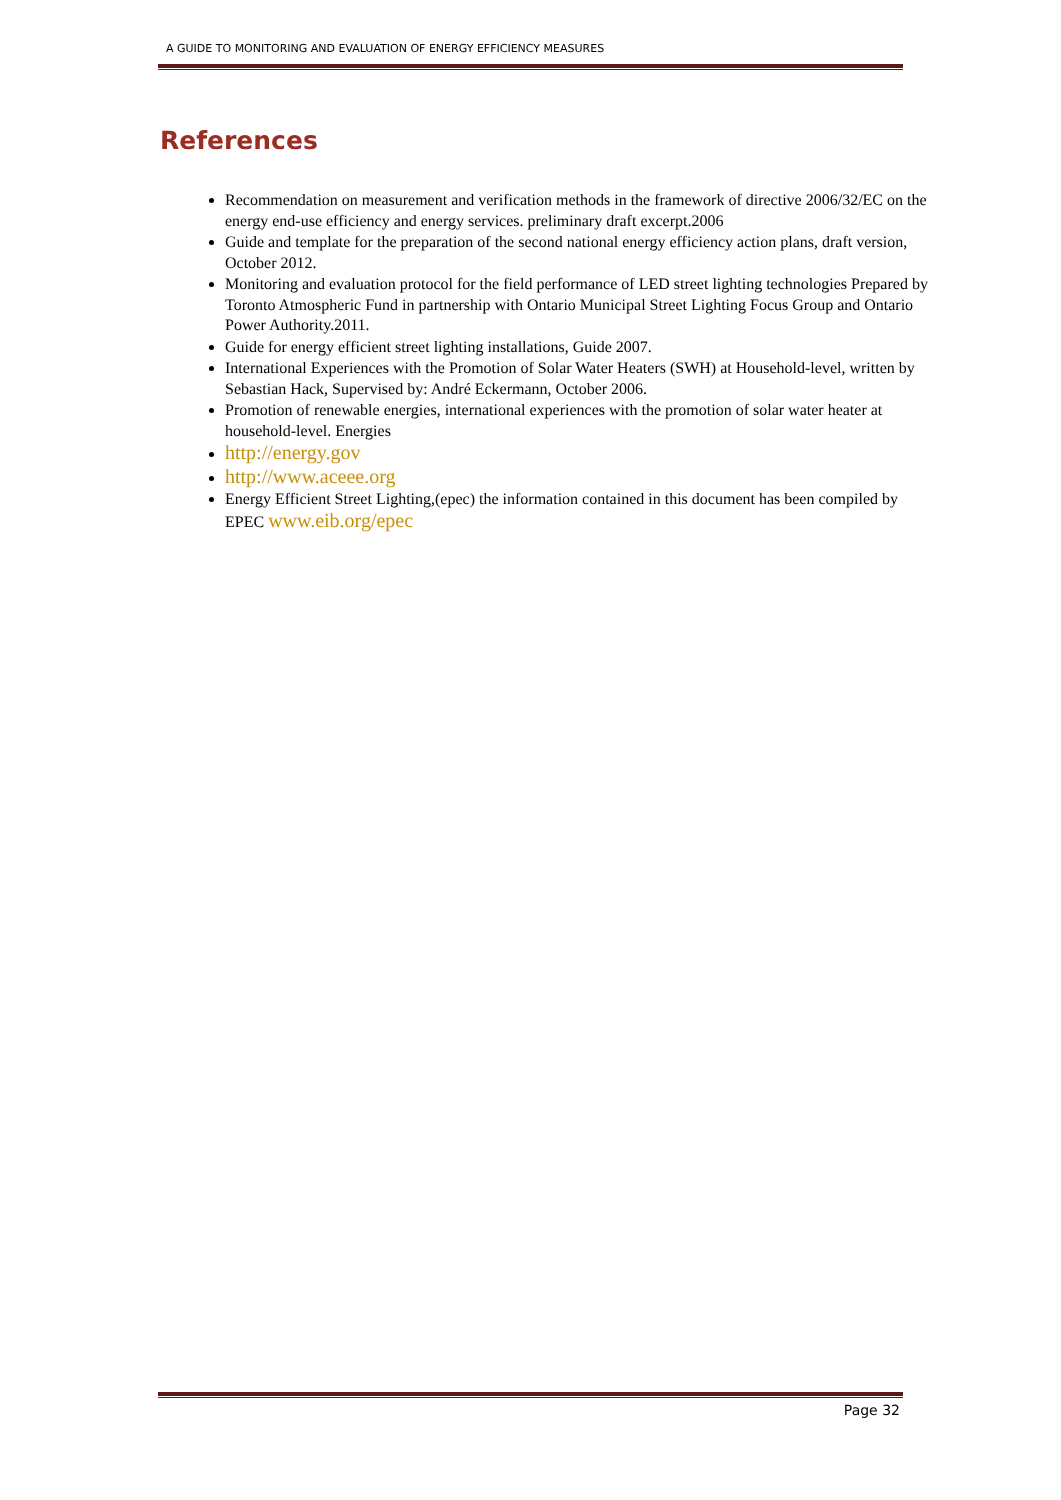A GUIDE TO MONITORING AND EVALUATION OF ENERGY EFFICIENCY MEASURES
References
Recommendation on measurement and verification methods in the framework of directive 2006/32/EC on the energy end-use efficiency and energy services. preliminary draft excerpt.2006
Guide and template for the preparation of the second national energy efficiency action plans, draft version, October 2012.
Monitoring and evaluation protocol for the field performance of LED street lighting technologies Prepared by Toronto Atmospheric Fund in partnership with Ontario Municipal Street Lighting Focus Group and Ontario Power Authority.2011.
Guide for energy efficient street lighting installations, Guide 2007.
International Experiences with the Promotion of Solar Water Heaters (SWH) at Household-level, written by Sebastian Hack, Supervised by: André Eckermann, October 2006.
Promotion of renewable energies, international experiences with the promotion of solar water heater at household-level. Energies
http://energy.gov
http://www.aceee.org
Energy Efficient Street Lighting,(epec) the information contained in this document has been compiled by EPEC www.eib.org/epec
Page 32